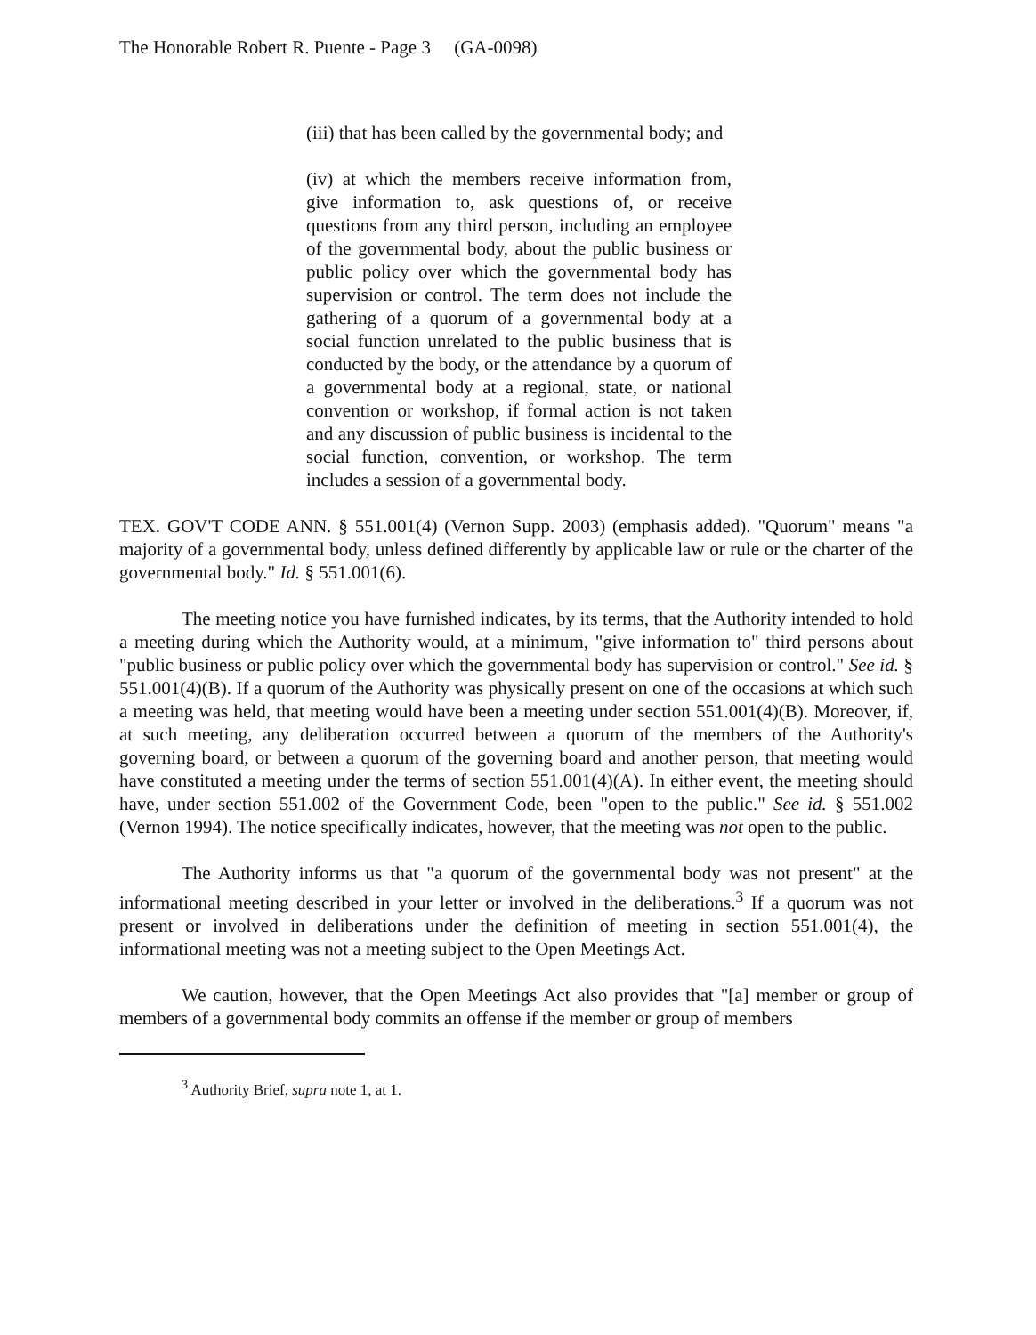The Honorable Robert R. Puente - Page 3 (GA-0098)
(iii) that has been called by the governmental body; and
(iv) at which the members receive information from, give information to, ask questions of, or receive questions from any third person, including an employee of the governmental body, about the public business or public policy over which the governmental body has supervision or control. The term does not include the gathering of a quorum of a governmental body at a social function unrelated to the public business that is conducted by the body, or the attendance by a quorum of a governmental body at a regional, state, or national convention or workshop, if formal action is not taken and any discussion of public business is incidental to the social function, convention, or workshop. The term includes a session of a governmental body.
TEX. GOV'T CODE ANN. § 551.001(4) (Vernon Supp. 2003) (emphasis added). "Quorum" means "a majority of a governmental body, unless defined differently by applicable law or rule or the charter of the governmental body." Id. § 551.001(6).
The meeting notice you have furnished indicates, by its terms, that the Authority intended to hold a meeting during which the Authority would, at a minimum, "give information to" third persons about "public business or public policy over which the governmental body has supervision or control." See id. § 551.001(4)(B). If a quorum of the Authority was physically present on one of the occasions at which such a meeting was held, that meeting would have been a meeting under section 551.001(4)(B). Moreover, if, at such meeting, any deliberation occurred between a quorum of the members of the Authority's governing board, or between a quorum of the governing board and another person, that meeting would have constituted a meeting under the terms of section 551.001(4)(A). In either event, the meeting should have, under section 551.002 of the Government Code, been "open to the public." See id. § 551.002 (Vernon 1994). The notice specifically indicates, however, that the meeting was not open to the public.
The Authority informs us that "a quorum of the governmental body was not present" at the informational meeting described in your letter or involved in the deliberations.<sup>3</sup> If a quorum was not present or involved in deliberations under the definition of meeting in section 551.001(4), the informational meeting was not a meeting subject to the Open Meetings Act.
We caution, however, that the Open Meetings Act also provides that "[a] member or group of members of a governmental body commits an offense if the member or group of members
<sup>3</sup> Authority Brief, supra note 1, at 1.